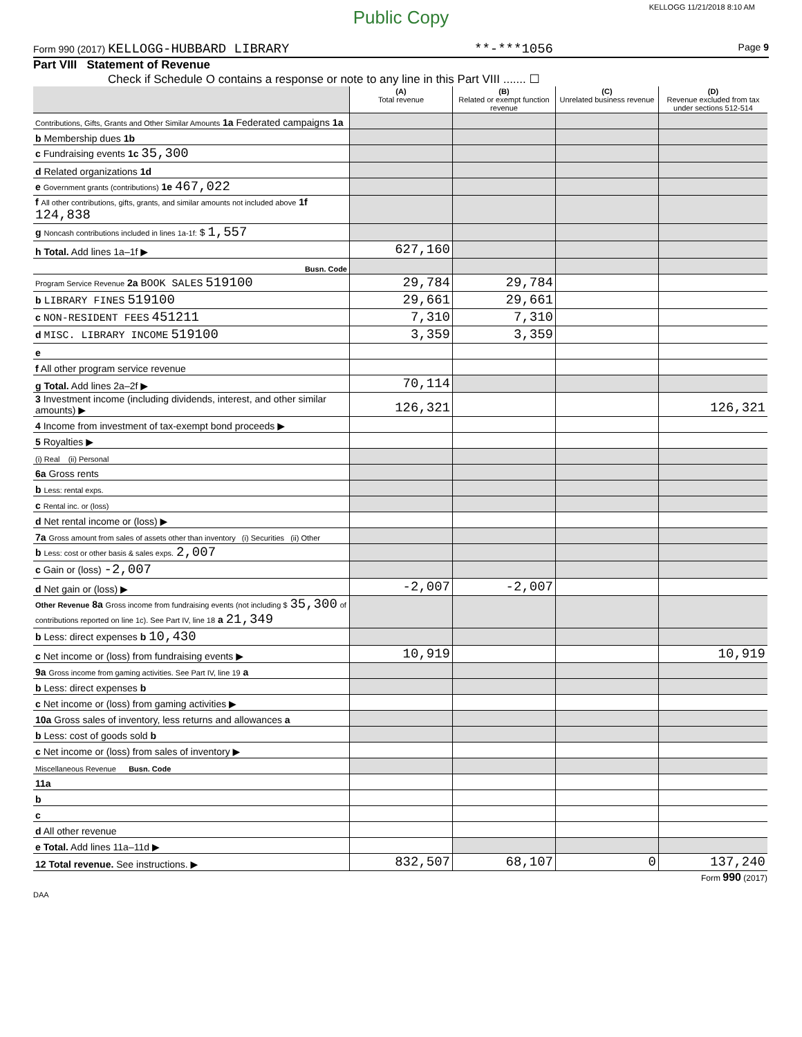Public Copy
KELLOGG 11/21/2018 8:10 AM
Form 990 (2017) KELLOGG-HUBBARD LIBRARY **-***1056 Page 9
Part VIII Statement of Revenue
Check if Schedule O contains a response or note to any line in this Part VIII ....... ☐
| | (A) Total revenue | (B) Related or exempt function revenue | (C) Unrelated business revenue | (D) Revenue excluded from tax under sections 512-514 |
| --- | --- | --- | --- | --- |
| Contributions, Gifts, Grants and Other Similar Amounts 1a Federated campaigns 1a | | | | |
| b Membership dues 1b | | | | |
| c Fundraising events 1c 35,300 | | | | |
| d Related organizations 1d | | | | |
| e Government grants (contributions) 1e 467,022 | | | | |
| f All other contributions, gifts, grants, and similar amounts not included above 1f 124,838 | | | | |
| g Noncash contributions included in lines 1a-1f: $ 1,557 | | | | |
| h Total. Add lines 1a–1f ▶ | 627,160 | | | |
| Busn. Code | | | | |
| Program Service Revenue 2a BOOK SALES 519100 | 29,784 | 29,784 | | |
| b LIBRARY FINES 519100 | 29,661 | 29,661 | | |
| c NON-RESIDENT FEES 451211 | 7,310 | 7,310 | | |
| d MISC. LIBRARY INCOME 519100 | 3,359 | 3,359 | | |
| e | | | | |
| f All other program service revenue | | | | |
| g Total. Add lines 2a–2f ▶ | 70,114 | | | |
| 3 Investment income (including dividends, interest, and other similar amounts) ▶ | 126,321 | | | 126,321 |
| 4 Income from investment of tax-exempt bond proceeds ▶ | | | | |
| 5 Royalties ▶ | | | | |
| (i) Real (ii) Personal | | | | |
| 6a Gross rents | | | | |
| b Less: rental exps. | | | | |
| c Rental inc. or (loss) | | | | |
| d Net rental income or (loss) ▶ | | | | |
| 7a Gross amount from sales of assets other than inventory (i) Securities (ii) Other | | | | |
| b Less: cost or other basis & sales exps. 2,007 | | | | |
| c Gain or (loss) -2,007 | | | | |
| d Net gain or (loss) ▶ | -2,007 | -2,007 | | |
| Other Revenue 8a Gross income from fundraising events (not including $ 35,300 of contributions reported on line 1c). See Part IV, line 18 a 21,349 | | | | |
| b Less: direct expenses b 10,430 | | | | |
| c Net income or (loss) from fundraising events ▶ | 10,919 | | | 10,919 |
| 9a Gross income from gaming activities. See Part IV, line 19 a | | | | |
| b Less: direct expenses b | | | | |
| c Net income or (loss) from gaming activities ▶ | | | | |
| 10a Gross sales of inventory, less returns and allowances a | | | | |
| b Less: cost of goods sold b | | | | |
| c Net income or (loss) from sales of inventory ▶ | | | | |
| Miscellaneous Revenue Busn. Code | | | | |
| 11a | | | | |
| b | | | | |
| c | | | | |
| d All other revenue | | | | |
| e Total. Add lines 11a–11d ▶ | | | | |
| 12 Total revenue. See instructions. ▶ | 832,507 | 68,107 | 0 | 137,240 |
Form 990 (2017)
DAA